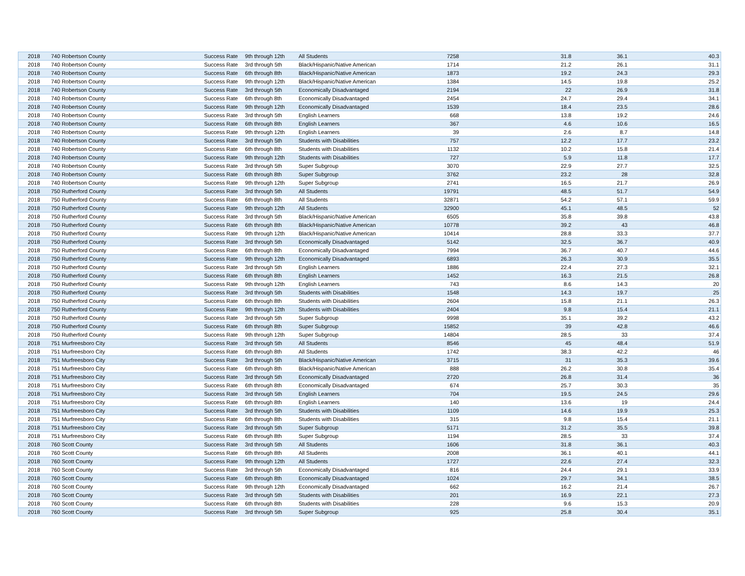| 2018 | 740 Robertson County | Success Rate | 9th through 12th | All Students | 7258 | 31.8 | 36.1 | 40.3 |
| 2018 | 740 Robertson County | Success Rate | 3rd through 5th | Black/Hispanic/Native American | 1714 | 21.2 | 26.1 | 31.1 |
| 2018 | 740 Robertson County | Success Rate | 6th through 8th | Black/Hispanic/Native American | 1873 | 19.2 | 24.3 | 29.3 |
| 2018 | 740 Robertson County | Success Rate | 9th through 12th | Black/Hispanic/Native American | 1384 | 14.5 | 19.8 | 25.2 |
| 2018 | 740 Robertson County | Success Rate | 3rd through 5th | Economically Disadvantaged | 2194 | 22 | 26.9 | 31.8 |
| 2018 | 740 Robertson County | Success Rate | 6th through 8th | Economically Disadvantaged | 2454 | 24.7 | 29.4 | 34.1 |
| 2018 | 740 Robertson County | Success Rate | 9th through 12th | Economically Disadvantaged | 1539 | 18.4 | 23.5 | 28.6 |
| 2018 | 740 Robertson County | Success Rate | 3rd through 5th | English Learners | 668 | 13.8 | 19.2 | 24.6 |
| 2018 | 740 Robertson County | Success Rate | 6th through 8th | English Learners | 367 | 4.6 | 10.6 | 16.5 |
| 2018 | 740 Robertson County | Success Rate | 9th through 12th | English Learners | 39 | 2.6 | 8.7 | 14.8 |
| 2018 | 740 Robertson County | Success Rate | 3rd through 5th | Students with Disabilities | 757 | 12.2 | 17.7 | 23.2 |
| 2018 | 740 Robertson County | Success Rate | 6th through 8th | Students with Disabilities | 1132 | 10.2 | 15.8 | 21.4 |
| 2018 | 740 Robertson County | Success Rate | 9th through 12th | Students with Disabilities | 727 | 5.9 | 11.8 | 17.7 |
| 2018 | 740 Robertson County | Success Rate | 3rd through 5th | Super Subgroup | 3070 | 22.9 | 27.7 | 32.5 |
| 2018 | 740 Robertson County | Success Rate | 6th through 8th | Super Subgroup | 3762 | 23.2 | 28 | 32.8 |
| 2018 | 740 Robertson County | Success Rate | 9th through 12th | Super Subgroup | 2741 | 16.5 | 21.7 | 26.9 |
| 2018 | 750 Rutherford County | Success Rate | 3rd through 5th | All Students | 19791 | 48.5 | 51.7 | 54.9 |
| 2018 | 750 Rutherford County | Success Rate | 6th through 8th | All Students | 32871 | 54.2 | 57.1 | 59.9 |
| 2018 | 750 Rutherford County | Success Rate | 9th through 12th | All Students | 32900 | 45.1 | 48.5 | 52 |
| 2018 | 750 Rutherford County | Success Rate | 3rd through 5th | Black/Hispanic/Native American | 6505 | 35.8 | 39.8 | 43.8 |
| 2018 | 750 Rutherford County | Success Rate | 6th through 8th | Black/Hispanic/Native American | 10778 | 39.2 | 43 | 46.8 |
| 2018 | 750 Rutherford County | Success Rate | 9th through 12th | Black/Hispanic/Native American | 10414 | 28.8 | 33.3 | 37.7 |
| 2018 | 750 Rutherford County | Success Rate | 3rd through 5th | Economically Disadvantaged | 5142 | 32.5 | 36.7 | 40.9 |
| 2018 | 750 Rutherford County | Success Rate | 6th through 8th | Economically Disadvantaged | 7994 | 36.7 | 40.7 | 44.6 |
| 2018 | 750 Rutherford County | Success Rate | 9th through 12th | Economically Disadvantaged | 6893 | 26.3 | 30.9 | 35.5 |
| 2018 | 750 Rutherford County | Success Rate | 3rd through 5th | English Learners | 1886 | 22.4 | 27.3 | 32.1 |
| 2018 | 750 Rutherford County | Success Rate | 6th through 8th | English Learners | 1452 | 16.3 | 21.5 | 26.8 |
| 2018 | 750 Rutherford County | Success Rate | 9th through 12th | English Learners | 743 | 8.6 | 14.3 | 20 |
| 2018 | 750 Rutherford County | Success Rate | 3rd through 5th | Students with Disabilities | 1548 | 14.3 | 19.7 | 25 |
| 2018 | 750 Rutherford County | Success Rate | 6th through 8th | Students with Disabilities | 2604 | 15.8 | 21.1 | 26.3 |
| 2018 | 750 Rutherford County | Success Rate | 9th through 12th | Students with Disabilities | 2404 | 9.8 | 15.4 | 21.1 |
| 2018 | 750 Rutherford County | Success Rate | 3rd through 5th | Super Subgroup | 9998 | 35.1 | 39.2 | 43.2 |
| 2018 | 750 Rutherford County | Success Rate | 6th through 8th | Super Subgroup | 15852 | 39 | 42.8 | 46.6 |
| 2018 | 750 Rutherford County | Success Rate | 9th through 12th | Super Subgroup | 14804 | 28.5 | 33 | 37.4 |
| 2018 | 751 Murfreesboro City | Success Rate | 3rd through 5th | All Students | 8546 | 45 | 48.4 | 51.9 |
| 2018 | 751 Murfreesboro City | Success Rate | 6th through 8th | All Students | 1742 | 38.3 | 42.2 | 46 |
| 2018 | 751 Murfreesboro City | Success Rate | 3rd through 5th | Black/Hispanic/Native American | 3715 | 31 | 35.3 | 39.6 |
| 2018 | 751 Murfreesboro City | Success Rate | 6th through 8th | Black/Hispanic/Native American | 888 | 26.2 | 30.8 | 35.4 |
| 2018 | 751 Murfreesboro City | Success Rate | 3rd through 5th | Economically Disadvantaged | 2720 | 26.8 | 31.4 | 36 |
| 2018 | 751 Murfreesboro City | Success Rate | 6th through 8th | Economically Disadvantaged | 674 | 25.7 | 30.3 | 35 |
| 2018 | 751 Murfreesboro City | Success Rate | 3rd through 5th | English Learners | 704 | 19.5 | 24.5 | 29.6 |
| 2018 | 751 Murfreesboro City | Success Rate | 6th through 8th | English Learners | 140 | 13.6 | 19 | 24.4 |
| 2018 | 751 Murfreesboro City | Success Rate | 3rd through 5th | Students with Disabilities | 1109 | 14.6 | 19.9 | 25.3 |
| 2018 | 751 Murfreesboro City | Success Rate | 6th through 8th | Students with Disabilities | 315 | 9.8 | 15.4 | 21.1 |
| 2018 | 751 Murfreesboro City | Success Rate | 3rd through 5th | Super Subgroup | 5171 | 31.2 | 35.5 | 39.8 |
| 2018 | 751 Murfreesboro City | Success Rate | 6th through 8th | Super Subgroup | 1194 | 28.5 | 33 | 37.4 |
| 2018 | 760 Scott County | Success Rate | 3rd through 5th | All Students | 1606 | 31.8 | 36.1 | 40.3 |
| 2018 | 760 Scott County | Success Rate | 6th through 8th | All Students | 2008 | 36.1 | 40.1 | 44.1 |
| 2018 | 760 Scott County | Success Rate | 9th through 12th | All Students | 1727 | 22.6 | 27.4 | 32.3 |
| 2018 | 760 Scott County | Success Rate | 3rd through 5th | Economically Disadvantaged | 816 | 24.4 | 29.1 | 33.9 |
| 2018 | 760 Scott County | Success Rate | 6th through 8th | Economically Disadvantaged | 1024 | 29.7 | 34.1 | 38.5 |
| 2018 | 760 Scott County | Success Rate | 9th through 12th | Economically Disadvantaged | 662 | 16.2 | 21.4 | 26.7 |
| 2018 | 760 Scott County | Success Rate | 3rd through 5th | Students with Disabilities | 201 | 16.9 | 22.1 | 27.3 |
| 2018 | 760 Scott County | Success Rate | 6th through 8th | Students with Disabilities | 228 | 9.6 | 15.3 | 20.9 |
| 2018 | 760 Scott County | Success Rate | 3rd through 5th | Super Subgroup | 925 | 25.8 | 30.4 | 35.1 |